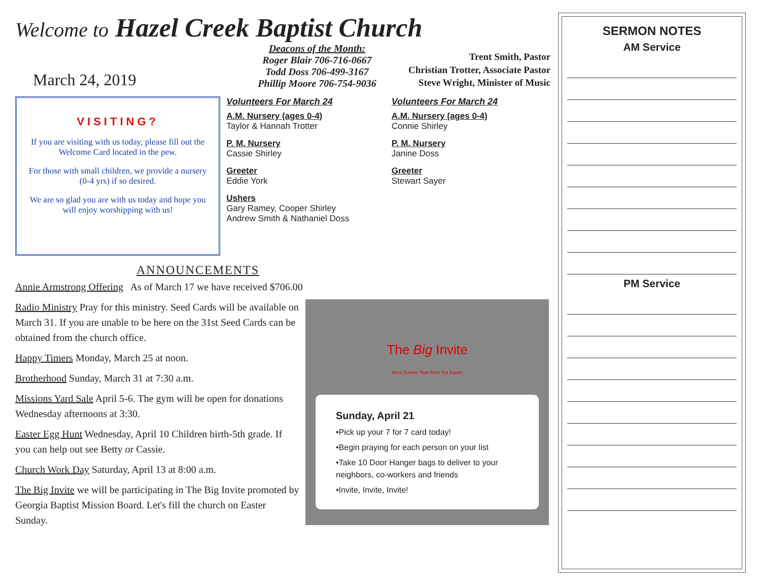Welcome to Hazel Creek Baptist Church
March 24, 2019
Deacons of the Month:
Roger Blair 706-716-0667
Todd Doss 706-499-3167
Phillip Moore 706-754-9036
Trent Smith, Pastor
Christian Trotter, Associate Pastor
Steve Wright, Minister of Music
VISITING?
If you are visiting with us today, please fill out the Welcome Card located in the pew.
For those with small children, we provide a nursery (0-4 yrs) if so desired.
We are so glad you are with us today and hope you will enjoy worshipping with us!
Volunteers For March 24
A.M. Nursery (ages 0-4)
Taylor & Hannah Trotter
P. M. Nursery
Cassie Shirley
Greeter
Eddie York
Ushers
Gary Ramey, Cooper Shirley
Andrew Smith & Nathaniel Doss
Volunteers For March 24
A.M. Nursery (ages 0-4)
Connie Shirley
P. M. Nursery
Janine Doss
Greeter
Stewart Sayer
ANNOUNCEMENTS
Annie Armstrong Offering As of March 17 we have received $706.00
Radio Ministry Pray for this ministry. Seed Cards will be available on March 31. If you are unable to be here on the 31st Seed Cards can be obtained from the church office.
Happy Timers Monday, March 25 at noon.
Brotherhood Sunday, March 31 at 7:30 a.m.
Missions Yard Sale April 5-6. The gym will be open for donations Wednesday afternoons at 3:30.
Easter Egg Hunt Wednesday, April 10 Children birth-5th grade. If you can help out see Betty or Cassie.
Church Work Day Saturday, April 13 at 8:00 a.m.
The Big Invite we will be participating in The Big Invite promoted by Georgia Baptist Mission Board. Let's fill the church on Easter Sunday.
The Big Invite
More Guests Than Ever For Easter
Sunday, April 21
•Pick up your 7 for 7 card today!
•Begin praying for each person on your list
•Take 10 Door Hanger bags to deliver to your neighbors, co-workers and friends
•Invite, Invite, Invite!
SERMON NOTES
AM Service
PM Service